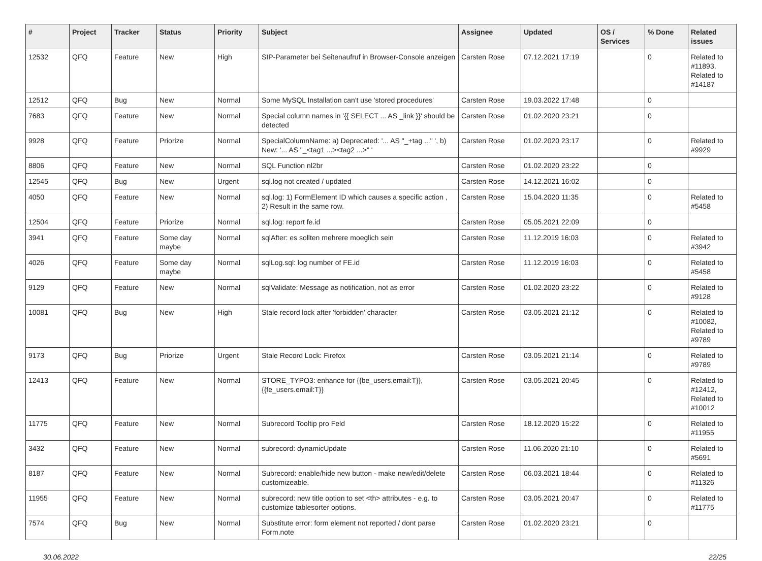| # | Project | Tracker | Status | Priority | Subject | Assignee | Updated | OS / Services | % Done | Related issues |
| --- | --- | --- | --- | --- | --- | --- | --- | --- | --- | --- |
| 12532 | QFQ | Feature | New | High | SIP-Parameter bei Seitenaufruf in Browser-Console anzeigen | Carsten Rose | 07.12.2021 17:19 | | 0 | Related to #11893, Related to #14187 |
| 12512 | QFQ | Bug | New | Normal | Some MySQL Installation can't use 'stored procedures' | Carsten Rose | 19.03.2022 17:48 | | 0 | |
| 7683 | QFQ | Feature | New | Normal | Special column names in '{{ SELECT ... AS _link }}' should be detected | Carsten Rose | 01.02.2020 23:21 | | 0 | |
| 9928 | QFQ | Feature | Priorize | Normal | SpecialColumnName: a) Deprecated: '... AS "_+tag ..." ', b) New: '... AS "_<tag1 ...><tag2 ...>" ' | Carsten Rose | 01.02.2020 23:17 | | 0 | Related to #9929 |
| 8806 | QFQ | Feature | New | Normal | SQL Function nl2br | Carsten Rose | 01.02.2020 23:22 | | 0 | |
| 12545 | QFQ | Bug | New | Urgent | sql.log not created / updated | Carsten Rose | 14.12.2021 16:02 | | 0 | |
| 4050 | QFQ | Feature | New | Normal | sql.log: 1) FormElement ID which causes a specific action , 2) Result in the same row. | Carsten Rose | 15.04.2020 11:35 | | 0 | Related to #5458 |
| 12504 | QFQ | Feature | Priorize | Normal | sql.log: report fe.id | Carsten Rose | 05.05.2021 22:09 | | 0 | |
| 3941 | QFQ | Feature | Some day maybe | Normal | sqlAfter: es sollten mehrere moeglich sein | Carsten Rose | 11.12.2019 16:03 | | 0 | Related to #3942 |
| 4026 | QFQ | Feature | Some day maybe | Normal | sqlLog.sql: log number of FE.id | Carsten Rose | 11.12.2019 16:03 | | 0 | Related to #5458 |
| 9129 | QFQ | Feature | New | Normal | sqlValidate: Message as notification, not as error | Carsten Rose | 01.02.2020 23:22 | | 0 | Related to #9128 |
| 10081 | QFQ | Bug | New | High | Stale record lock after 'forbidden' character | Carsten Rose | 03.05.2021 21:12 | | 0 | Related to #10082, Related to #9789 |
| 9173 | QFQ | Bug | Priorize | Urgent | Stale Record Lock: Firefox | Carsten Rose | 03.05.2021 21:14 | | 0 | Related to #9789 |
| 12413 | QFQ | Feature | New | Normal | STORE_TYPO3: enhance for {{be_users.email:T}}, {{fe_users.email:T}} | Carsten Rose | 03.05.2021 20:45 | | 0 | Related to #12412, Related to #10012 |
| 11775 | QFQ | Feature | New | Normal | Subrecord Tooltip pro Feld | Carsten Rose | 18.12.2020 15:22 | | 0 | Related to #11955 |
| 3432 | QFQ | Feature | New | Normal | subrecord: dynamicUpdate | Carsten Rose | 11.06.2020 21:10 | | 0 | Related to #5691 |
| 8187 | QFQ | Feature | New | Normal | Subrecord: enable/hide new button - make new/edit/delete customizeable. | Carsten Rose | 06.03.2021 18:44 | | 0 | Related to #11326 |
| 11955 | QFQ | Feature | New | Normal | subrecord: new title option to set <th> attributes - e.g. to customize tablesorter options. | Carsten Rose | 03.05.2021 20:47 | | 0 | Related to #11775 |
| 7574 | QFQ | Bug | New | Normal | Substitute error: form element not reported / dont parse Form.note | Carsten Rose | 01.02.2020 23:21 | | 0 | |
30.06.2022 22/25